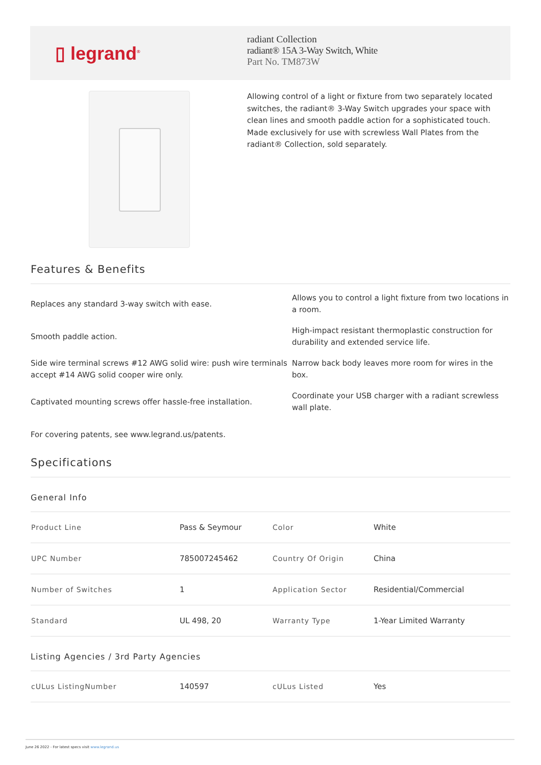▯ legrand<sup>®</sup>
radiant Collection
radiant® 15A 3-Way Switch, White
Part No. TM873W
Allowing control of a light or fixture from two separately located switches, the radiant® 3-Way Switch upgrades your space with clean lines and smooth paddle action for a sophisticated touch. Made exclusively for use with screwless Wall Plates from the radiant® Collection, sold separately.
Features & Benefits
Replaces any standard 3-way switch with ease.
Allows you to control a light fixture from two locations in a room.
Smooth paddle action.
High-impact resistant thermoplastic construction for durability and extended service life.
Side wire terminal screws #12 AWG solid wire: push wire terminals accept #14 AWG solid cooper wire only.
Narrow back body leaves more room for wires in the box.
Captivated mounting screws offer hassle-free installation.
Coordinate your USB charger with a radiant screwless wall plate.
For covering patents, see www.legrand.us/patents.
Specifications
General Info
| Product Line | Pass & Seymour | Color | White |
| UPC Number | 785007245462 | Country Of Origin | China |
| Number of Switches | 1 | Application Sector | Residential/Commercial |
| Standard | UL 498, 20 | Warranty Type | 1-Year Limited Warranty |
Listing Agencies / 3rd Party Agencies
| cULus ListingNumber | 140597 | cULus Listed | Yes |
June 26 2022 - For latest specs visit www.legrand.us